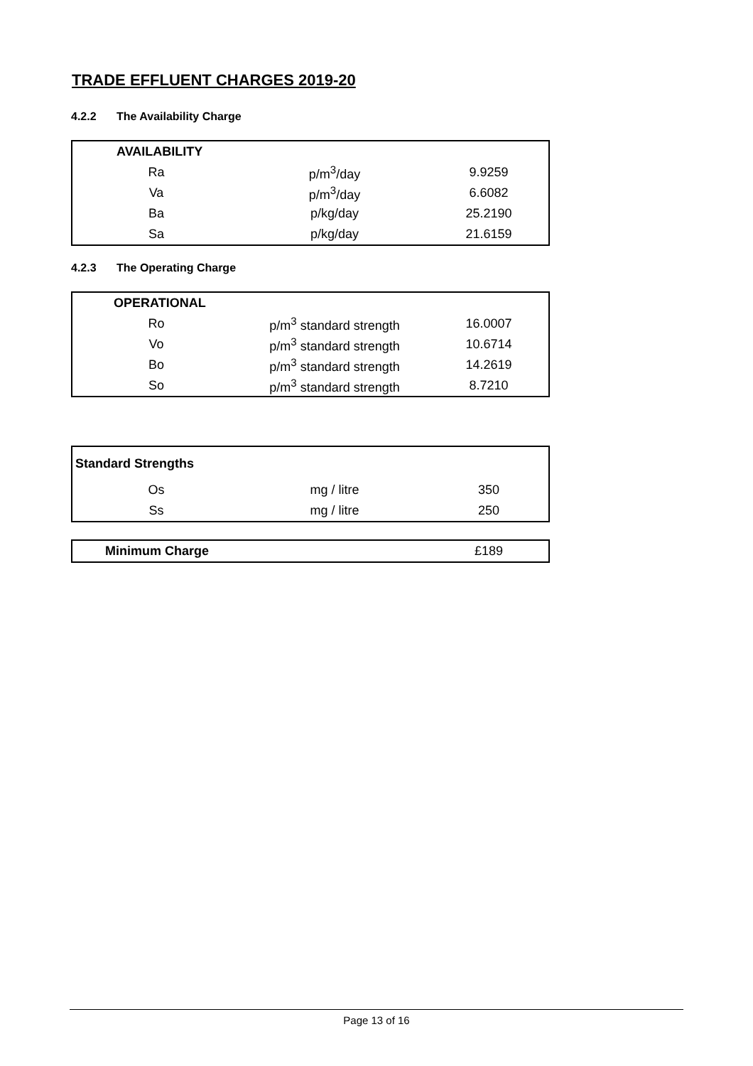TRADE EFFLUENT CHARGES 2019-20
4.2.2 The Availability Charge
| AVAILABILITY | | |
| Ra | p/m<sup>3</sup>/day | 9.9259 |
| Va | p/m<sup>3</sup>/day | 6.6082 |
| Ba | p/kg/day | 25.2190 |
| Sa | p/kg/day | 21.6159 |
4.2.3 The Operating Charge
| OPERATIONAL | | |
| Ro | p/m<sup>3</sup> standard strength | 16.0007 |
| Vo | p/m<sup>3</sup> standard strength | 10.6714 |
| Bo | p/m<sup>3</sup> standard strength | 14.2619 |
| So | p/m<sup>3</sup> standard strength | 8.7210 |
| Standard Strengths | | |
| Os | mg / litre | 350 |
| Ss | mg / litre | 250 |
| Minimum Charge | | £189 |
Page 13 of 16